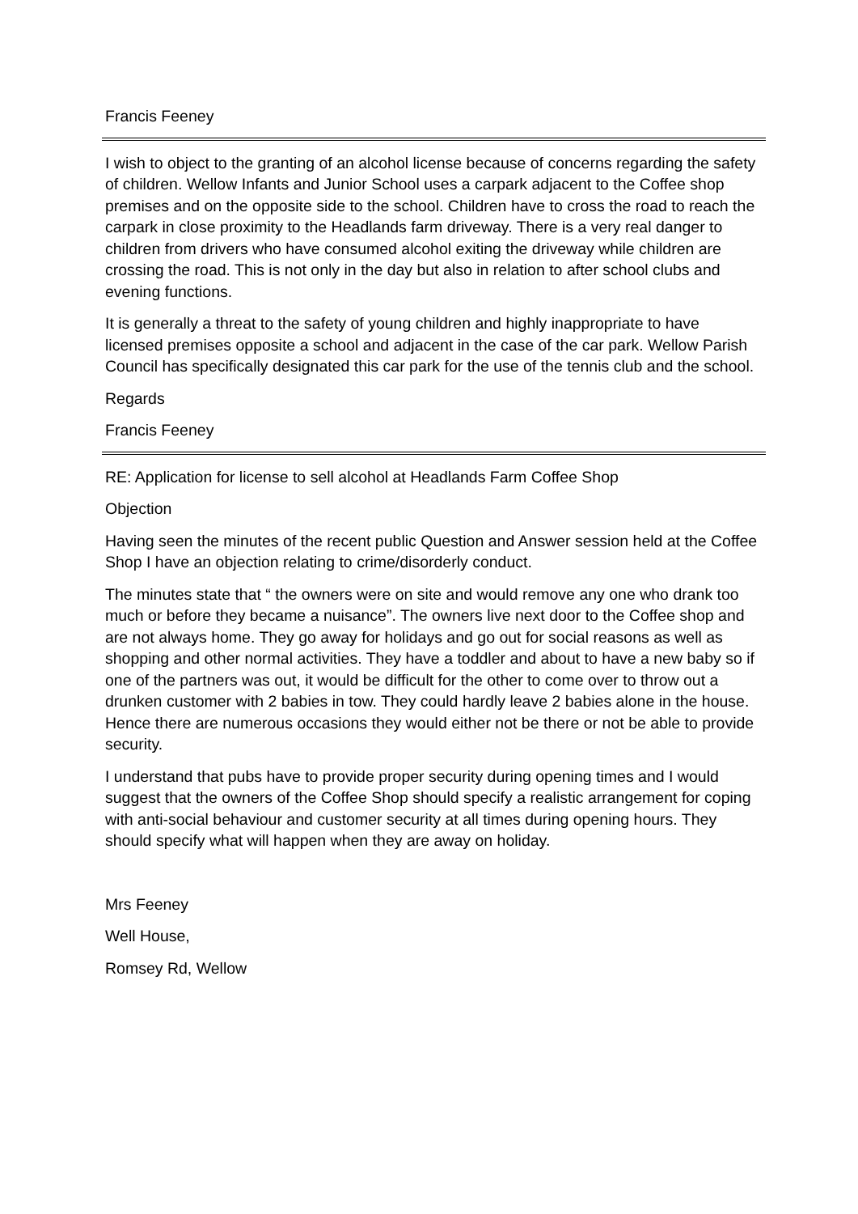Francis Feeney
I wish to object to the granting of an alcohol license because of concerns regarding the safety of children. Wellow Infants and Junior School uses a carpark adjacent to the Coffee shop premises and on the opposite side to the school. Children have to cross the road to reach the carpark in close proximity to the Headlands farm driveway. There is a very real danger to children from drivers who have consumed alcohol exiting the driveway while children are crossing the road. This is not only in the day but also in relation to after school clubs and evening functions.
It is generally a threat to the safety of young children and highly inappropriate to have licensed premises opposite a school and adjacent in the case of the car park. Wellow Parish Council has specifically designated this car park for the use of the tennis club and the school.
Regards
Francis Feeney
RE: Application for license to sell alcohol at Headlands Farm Coffee Shop
Objection
Having seen the minutes of the recent public Question and Answer session held at the Coffee Shop I have an objection relating to crime/disorderly conduct.
The minutes state that “ the owners were on site and would remove any one who drank too much or before they became a nuisance”. The owners live next door to the Coffee shop and are not always home. They go away for holidays and go out for social reasons as well as shopping and other normal activities. They have a toddler and about to have a new baby so if one of the partners was out, it would be difficult for the other to come over to throw out a drunken customer with 2 babies in tow. They could hardly leave 2 babies alone in the house. Hence there are numerous occasions they would either not be there or not be able to provide security.
I understand that pubs have to provide proper security during opening times and I would suggest that the owners of the Coffee Shop should specify a realistic arrangement for coping with anti-social behaviour and customer security at all times during opening hours. They should specify what will happen when they are away on holiday.
Mrs Feeney
Well House,
Romsey Rd, Wellow